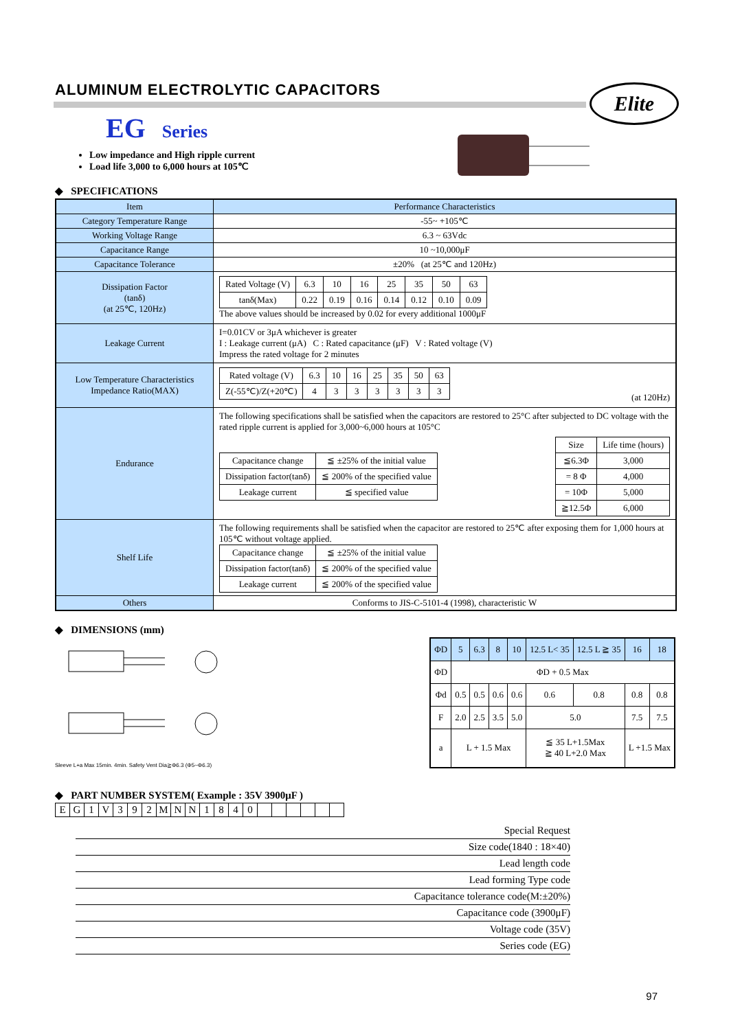Elite
ALUMINUM ELECTROLYTIC CAPACITORS
EG Series
Low impedance and High ripple current
Load life 3,000 to 6,000 hours at 105℃
◆ SPECIFICATIONS
| Item | Performance Characteristics |
| Category Temperature Range | -55~ +105℃ |
| Working Voltage Range | 6.3 ~ 63Vdc |
| Capacitance Range | 10 ~10,000μF |
| Capacitance Tolerance | ±20% (at 25℃ and 120Hz) |
| Dissipation Factor (tanδ) (at 25℃, 120Hz) | / Rated Voltage (V) / 6.3 / 10 / 16 / 25 / 35 / 50 / 63 / / tanδ(Max) / 0.22 / 0.19 / 0.16 / 0.14 / 0.12 / 0.10 / 0.09 / The above values should be increased by 0.02 for every additional 1000μF |
| Leakage Current | I=0.01CV or 3μA whichever is greater I : Leakage current (μA) C : Rated capacitance (μF) V : Rated voltage (V) Impress the rated voltage for 2 minutes |
| Low Temperature Characteristics Impedance Ratio(MAX) | / Rated voltage (V) / 6.3 / 10 / 16 / 25 / 35 / 50 / 63 / / Z(-55℃)/Z(+20℃) / 4 / 3 / 3 / 3 / 3 / 3 / 3 / (at 120Hz) |
| Endurance | The following specifications shall be satisfied when the capacitors are restored to 25°C after subjected to DC voltage with the rated ripple current is applied for 3,000~6,000 hours at 105°C / Capacitance change / ≦ ±25% of the initial value / / Dissipation factor(tanδ) / ≦ 200% of the specified value / / Leakage current / ≦ specified value / / Size / Life time (hours) / / ≦6.3Φ / 3,000 / / = 8 Φ / 4,000 / / = 10Φ / 5,000 / / ≧12.5Φ / 6,000 / |
| Shelf Life | The following requirements shall be satisfied when the capacitor are restored to 25℃ after exposing them for 1,000 hours at 105℃ without voltage applied. / Capacitance change / ≦ ±25% of the initial value / / Dissipation factor(tanδ) / ≦ 200% of the specified value / / Leakage current / ≦ 200% of the specified value / |
| Others | Conforms to JIS-C-5101-4 (1998), characteristic W |
◆ DIMENSIONS (mm)
Sleeve L+a Max 15min. 4min. Safety Vent Dia≧Φ6.3 (Φ5~Φ6.3)
| ΦD | 5 | 6.3 | 8 | 10 | 12.5 L< 35 | 12.5 L ≧ 35 | 16 | 18 |
| ΦD | ΦD + 0.5 Max | | | | | | | |
| Φd | 0.5 | 0.5 | 0.6 | 0.6 | 0.6 | 0.8 | 0.8 | 0.8 |
| F | 2.0 | 2.5 | 3.5 | 5.0 | 5.0 | | 7.5 | 7.5 |
| a | L + 1.5 Max | | | | ≦ 35 L+1.5Max ≧ 40 L+2.0 Max | | L +1.5 Max | |
◆ PART NUMBER SYSTEM( Example : 35V 3900μF )
| E | G | 1 | V | 3 | 9 | 2 | M | N | N | 1 | 8 | 4 | 0 | | | | | | |
Special Request
Size code(1840 : 18×40)
Lead length code
Lead forming Type code
Capacitance tolerance code(M:±20%)
Capacitance code (3900μF)
Voltage code (35V)
Series code (EG)
97